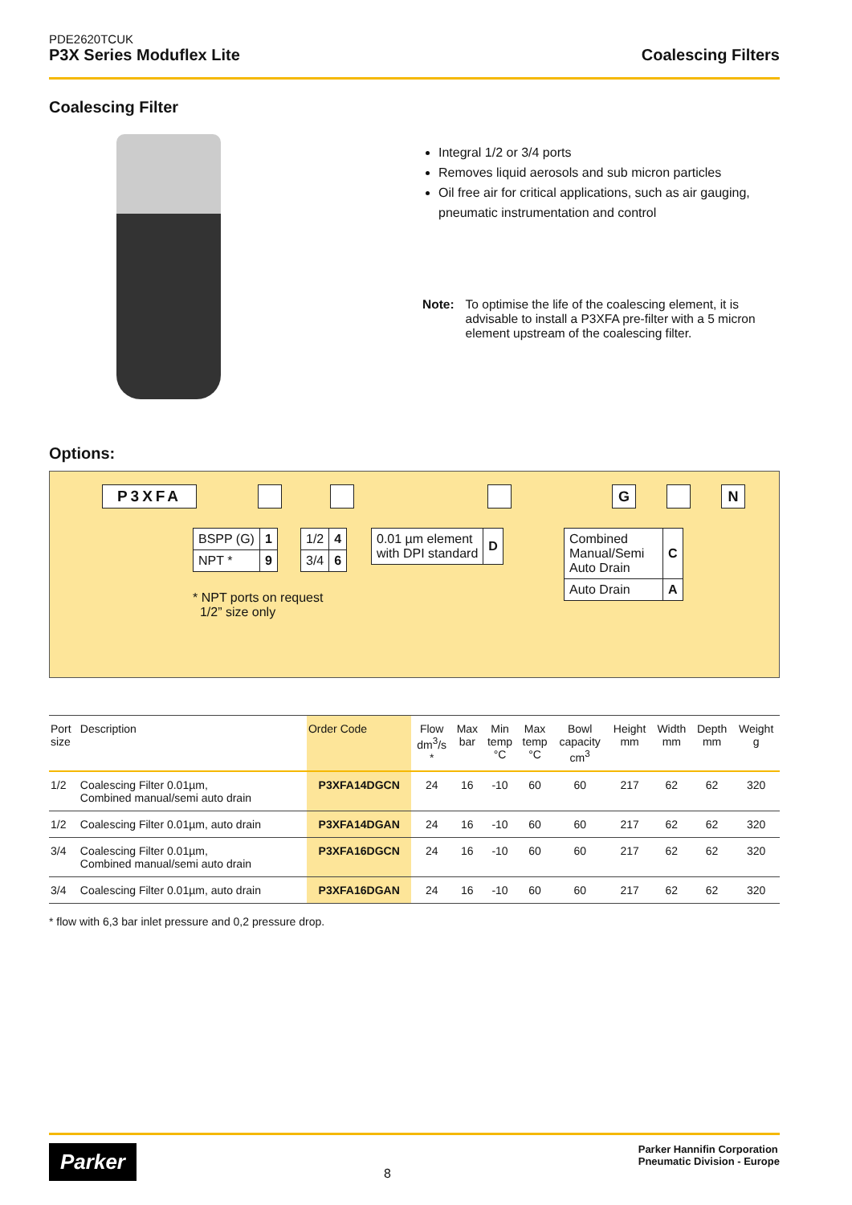PDE2620TCUK
P3X Series Moduflex Lite Coalescing Filters
Coalescing Filter
Integral 1/2 or 3/4 ports
Removes liquid aerosols and sub micron particles
Oil free air for critical applications, such as air gauging, pneumatic instrumentation and control
Note: To optimise the life of the coalescing element, it is advisable to install a P3XFA pre-filter with a 5 micron element upstream of the coalescing filter.
Options:
P3XFA G N
| BSPP (G) | 1 |
| NPT * | 9 |
| 1/2 | 4 |
| 3/4 | 6 |
| 0.01 µm element with DPI standard | D |
| Combined Manual/Semi Auto Drain | C |
| Auto Drain | A |
* NPT ports on request
1/2” size only
| Port size | Description | Order Code | Flow dm<sup>3</sup>/s * | Max bar | Min temp °C | Max temp °C | Bowl capacity cm<sup>3</sup> | Height mm | Width mm | Depth mm | Weight g |
| --- | --- | --- | --- | --- | --- | --- | --- | --- | --- | --- | --- |
| 1/2 | Coalescing Filter 0.01µm, Combined manual/semi auto drain | P3XFA14DGCN | 24 | 16 | -10 | 60 | 60 | 217 | 62 | 62 | 320 |
| 1/2 | Coalescing Filter 0.01µm, auto drain | P3XFA14DGAN | 24 | 16 | -10 | 60 | 60 | 217 | 62 | 62 | 320 |
| 3/4 | Coalescing Filter 0.01µm, Combined manual/semi auto drain | P3XFA16DGCN | 24 | 16 | -10 | 60 | 60 | 217 | 62 | 62 | 320 |
| 3/4 | Coalescing Filter 0.01µm, auto drain | P3XFA16DGAN | 24 | 16 | -10 | 60 | 60 | 217 | 62 | 62 | 320 |
* flow with 6,3 bar inlet pressure and 0,2 pressure drop.
Parker
8
Parker Hannifin Corporation
Pneumatic Division - Europe